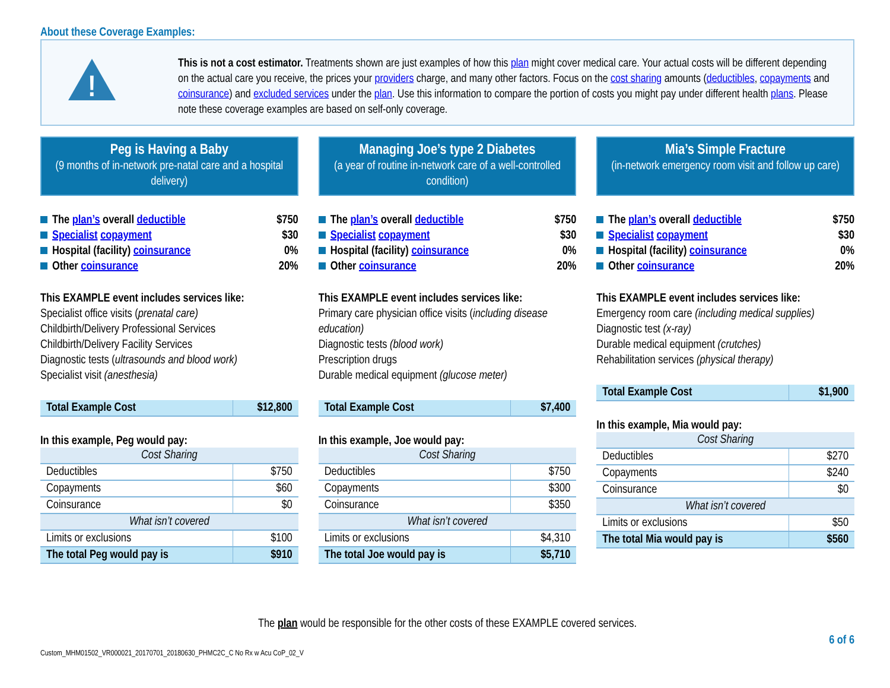About these Coverage Examples:
!
This is not a cost estimator. Treatments shown are just examples of how this plan might cover medical care. Your actual costs will be different depending on the actual care you receive, the prices your providers charge, and many other factors. Focus on the cost sharing amounts (deductibles, copayments and coinsurance) and excluded services under the plan. Use this information to compare the portion of costs you might pay under different health plans. Please note these coverage examples are based on self-only coverage.
Peg is Having a Baby
(9 months of in-network pre-natal care and a hospital delivery)
The plan’s overall deductible $750
Specialist copayment $30
Hospital (facility) coinsurance 0%
Other coinsurance 20%
This EXAMPLE event includes services like:
Specialist office visits (prenatal care)
Childbirth/Delivery Professional Services
Childbirth/Delivery Facility Services
Diagnostic tests (ultrasounds and blood work)
Specialist visit (anesthesia)
| Total Example Cost | $12,800 |
In this example, Peg would pay:
| Cost Sharing | |
| --- | --- |
| Deductibles | $750 |
| Copayments | $60 |
| Coinsurance | $0 |
| What isn’t covered | |
| Limits or exclusions | $100 |
| The total Peg would pay is | $910 |
Managing Joe’s type 2 Diabetes
(a year of routine in-network care of a well-controlled condition)
The plan’s overall deductible $750
Specialist copayment $30
Hospital (facility) coinsurance 0%
Other coinsurance 20%
This EXAMPLE event includes services like:
Primary care physician office visits (including disease education)
Diagnostic tests (blood work)
Prescription drugs
Durable medical equipment (glucose meter)
| Total Example Cost | $7,400 |
In this example, Joe would pay:
| Cost Sharing | |
| --- | --- |
| Deductibles | $750 |
| Copayments | $300 |
| Coinsurance | $350 |
| What isn’t covered | |
| Limits or exclusions | $4,310 |
| The total Joe would pay is | $5,710 |
Mia’s Simple Fracture
(in-network emergency room visit and follow up care)
The plan’s overall deductible $750
Specialist copayment $30
Hospital (facility) coinsurance 0%
Other coinsurance 20%
This EXAMPLE event includes services like:
Emergency room care (including medical supplies)
Diagnostic test (x-ray)
Durable medical equipment (crutches)
Rehabilitation services (physical therapy)
| Total Example Cost | $1,900 |
In this example, Mia would pay:
| Cost Sharing | |
| --- | --- |
| Deductibles | $270 |
| Copayments | $240 |
| Coinsurance | $0 |
| What isn’t covered | |
| Limits or exclusions | $50 |
| The total Mia would pay is | $560 |
The plan would be responsible for the other costs of these EXAMPLE covered services.
6 of 6
Custom_MHM01502_VR000021_20170701_20180630_PHMC2C_C No Rx w Acu CoP_02_V